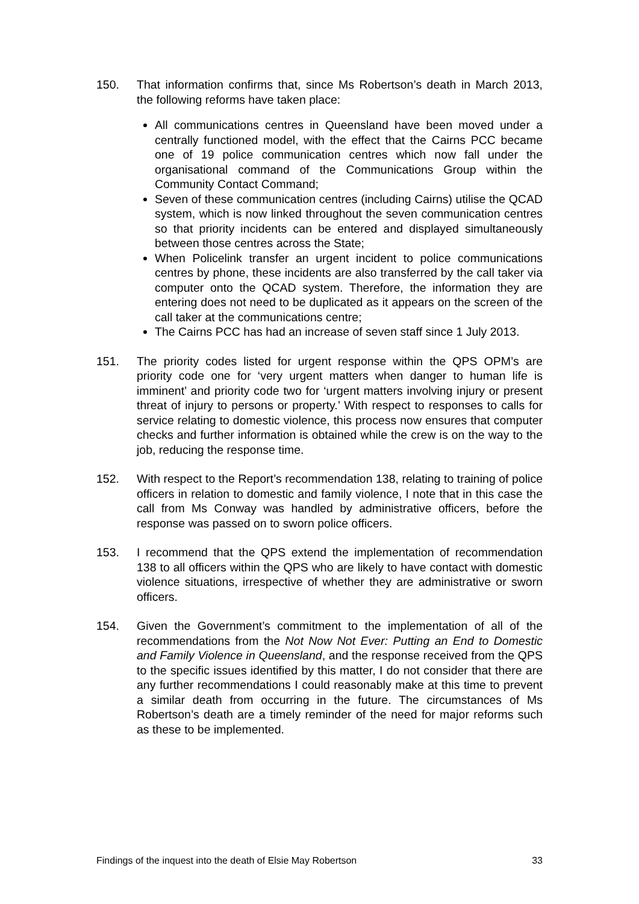150. That information confirms that, since Ms Robertson’s death in March 2013, the following reforms have taken place:
All communications centres in Queensland have been moved under a centrally functioned model, with the effect that the Cairns PCC became one of 19 police communication centres which now fall under the organisational command of the Communications Group within the Community Contact Command;
Seven of these communication centres (including Cairns) utilise the QCAD system, which is now linked throughout the seven communication centres so that priority incidents can be entered and displayed simultaneously between those centres across the State;
When Policelink transfer an urgent incident to police communications centres by phone, these incidents are also transferred by the call taker via computer onto the QCAD system. Therefore, the information they are entering does not need to be duplicated as it appears on the screen of the call taker at the communications centre;
The Cairns PCC has had an increase of seven staff since 1 July 2013.
151. The priority codes listed for urgent response within the QPS OPM’s are priority code one for ‘very urgent matters when danger to human life is imminent’ and priority code two for ‘urgent matters involving injury or present threat of injury to persons or property.’ With respect to responses to calls for service relating to domestic violence, this process now ensures that computer checks and further information is obtained while the crew is on the way to the job, reducing the response time.
152. With respect to the Report’s recommendation 138, relating to training of police officers in relation to domestic and family violence, I note that in this case the call from Ms Conway was handled by administrative officers, before the response was passed on to sworn police officers.
153. I recommend that the QPS extend the implementation of recommendation 138 to all officers within the QPS who are likely to have contact with domestic violence situations, irrespective of whether they are administrative or sworn officers.
154. Given the Government’s commitment to the implementation of all of the recommendations from the Not Now Not Ever: Putting an End to Domestic and Family Violence in Queensland, and the response received from the QPS to the specific issues identified by this matter, I do not consider that there are any further recommendations I could reasonably make at this time to prevent a similar death from occurring in the future. The circumstances of Ms Robertson’s death are a timely reminder of the need for major reforms such as these to be implemented.
Findings of the inquest into the death of Elsie May Robertson 33